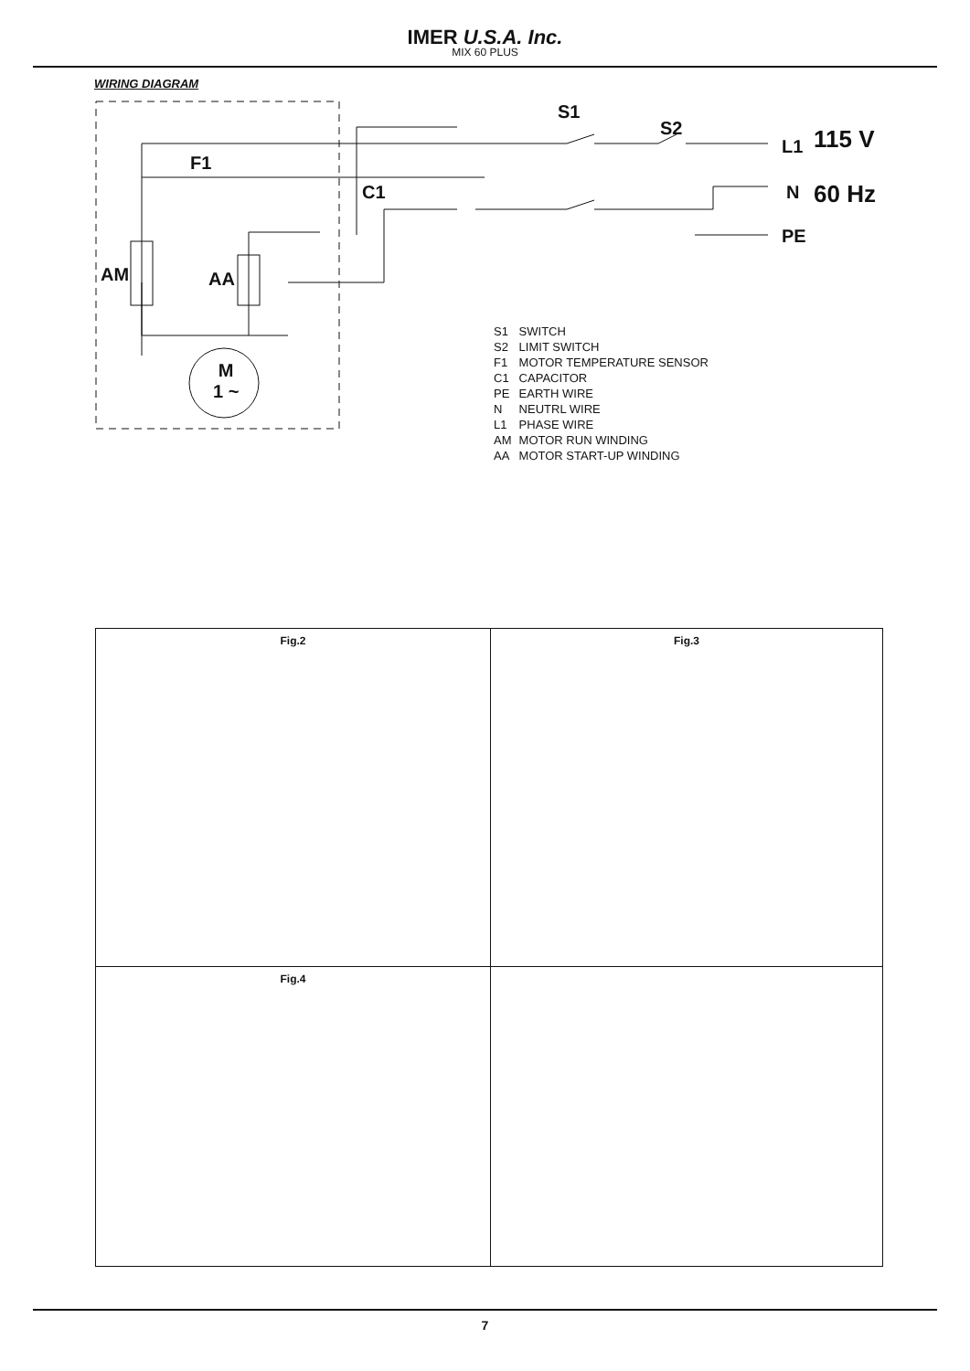IMER U.S.A. Inc.
MIX 60 PLUS
WIRING DIAGRAM
S1
S2
L1 115 V
N 60 Hz
PE
F1
C1
AM AA
M
1 ~
S1 SWITCH
S2 LIMIT SWITCH
F1 MOTOR TEMPERATURE SENSOR
C1 CAPACITOR
PE EARTH WIRE
N NEUTRL WIRE
L1 PHASE WIRE
AM MOTOR RUN WINDING
AA MOTOR START-UP WINDING
Fig.2
Fig.3
Fig.4
7